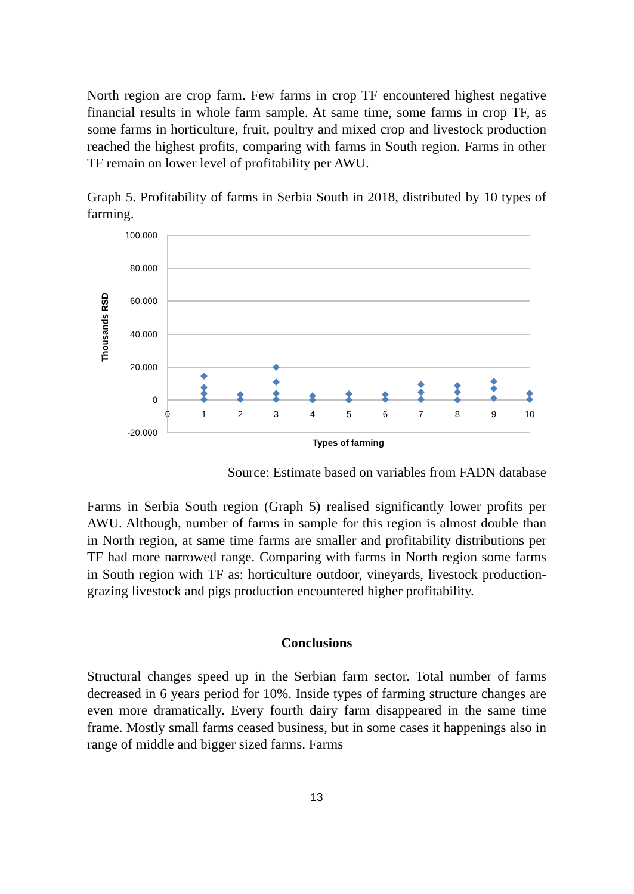North region are crop farm. Few farms in crop TF encountered highest negative financial results in whole farm sample. At same time, some farms in crop TF, as some farms in horticulture, fruit, poultry and mixed crop and livestock production reached the highest profits, comparing with farms in South region. Farms in other TF remain on lower level of profitability per AWU.
Graph 5. Profitability of farms in Serbia South in 2018, distributed by 10 types of farming.
100.000
80.000
60.000
40.000
20.000
0
-20.000
0
1
2
3
4
5
6
7
8
9
10
Types of farming
Thousands RSD
Source: Estimate based on variables from FADN database
Farms in Serbia South region (Graph 5) realised significantly lower profits per AWU. Although, number of farms in sample for this region is almost double than in North region, at same time farms are smaller and profitability distributions per TF had more narrowed range. Comparing with farms in North region some farms in South region with TF as: horticulture outdoor, vineyards, livestock production-grazing livestock and pigs production encountered higher profitability.
Conclusions
Structural changes speed up in the Serbian farm sector. Total number of farms decreased in 6 years period for 10%. Inside types of farming structure changes are even more dramatically. Every fourth dairy farm disappeared in the same time frame. Mostly small farms ceased business, but in some cases it happenings also in range of middle and bigger sized farms. Farms
13